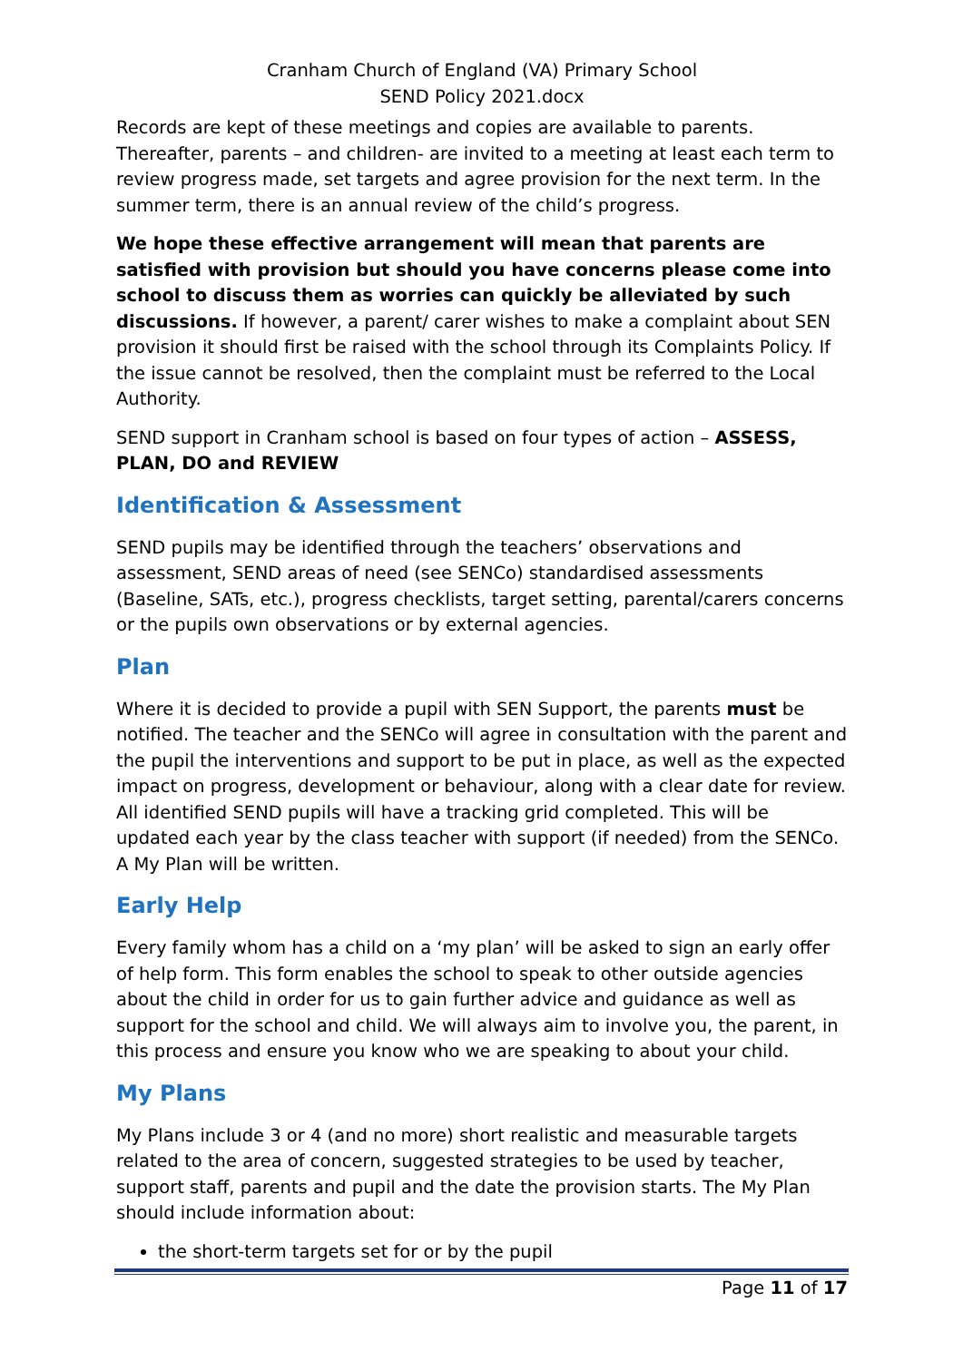Cranham Church of England (VA) Primary School
SEND Policy 2021.docx
Records are kept of these meetings and copies are available to parents. Thereafter, parents – and children- are invited to a meeting at least each term to review progress made, set targets and agree provision for the next term. In the summer term, there is an annual review of the child’s progress.
We hope these effective arrangement will mean that parents are satisfied with provision but should you have concerns please come into school to discuss them as worries can quickly be alleviated by such discussions. If however, a parent/ carer wishes to make a complaint about SEN provision it should first be raised with the school through its Complaints Policy. If the issue cannot be resolved, then the complaint must be referred to the Local Authority.
SEND support in Cranham school is based on four types of action – ASSESS, PLAN, DO and REVIEW
Identification & Assessment
SEND pupils may be identified through the teachers’ observations and assessment, SEND areas of need (see SENCo) standardised assessments (Baseline, SATs, etc.), progress checklists, target setting, parental/carers concerns or the pupils own observations or by external agencies.
Plan
Where it is decided to provide a pupil with SEN Support, the parents must be notified. The teacher and the SENCo will agree in consultation with the parent and the pupil the interventions and support to be put in place, as well as the expected impact on progress, development or behaviour, along with a clear date for review. All identified SEND pupils will have a tracking grid completed. This will be updated each year by the class teacher with support (if needed) from the SENCo. A My Plan will be written.
Early Help
Every family whom has a child on a ‘my plan’ will be asked to sign an early offer of help form. This form enables the school to speak to other outside agencies about the child in order for us to gain further advice and guidance as well as support for the school and child. We will always aim to involve you, the parent, in this process and ensure you know who we are speaking to about your child.
My Plans
My Plans include 3 or 4 (and no more) short realistic and measurable targets related to the area of concern, suggested strategies to be used by teacher, support staff, parents and pupil and the date the provision starts. The My Plan should include information about:
the short-term targets set for or by the pupil
Page 11 of 17